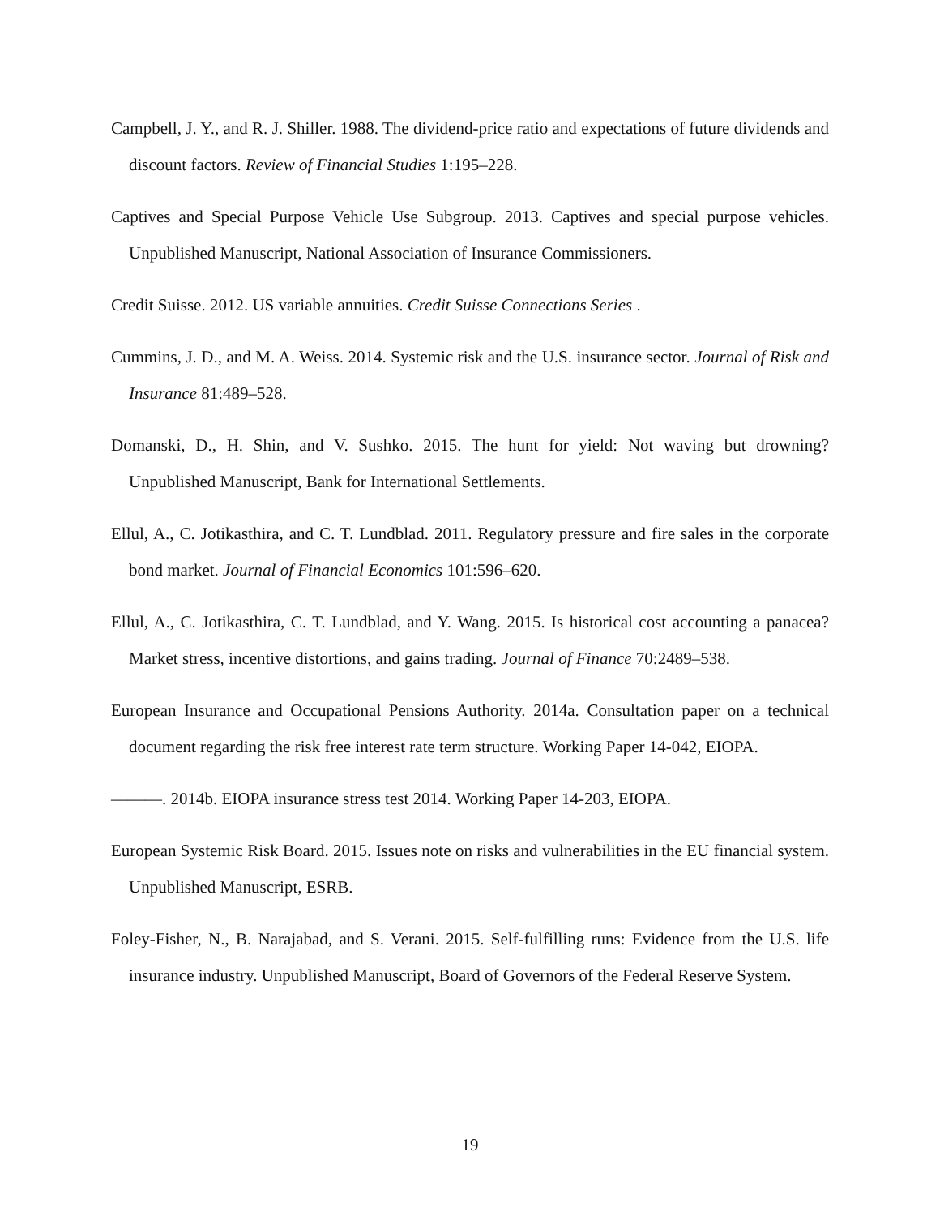Campbell, J. Y., and R. J. Shiller. 1988. The dividend-price ratio and expectations of future dividends and discount factors. Review of Financial Studies 1:195–228.
Captives and Special Purpose Vehicle Use Subgroup. 2013. Captives and special purpose vehicles. Unpublished Manuscript, National Association of Insurance Commissioners.
Credit Suisse. 2012. US variable annuities. Credit Suisse Connections Series .
Cummins, J. D., and M. A. Weiss. 2014. Systemic risk and the U.S. insurance sector. Journal of Risk and Insurance 81:489–528.
Domanski, D., H. Shin, and V. Sushko. 2015. The hunt for yield: Not waving but drowning? Unpublished Manuscript, Bank for International Settlements.
Ellul, A., C. Jotikasthira, and C. T. Lundblad. 2011. Regulatory pressure and fire sales in the corporate bond market. Journal of Financial Economics 101:596–620.
Ellul, A., C. Jotikasthira, C. T. Lundblad, and Y. Wang. 2015. Is historical cost accounting a panacea? Market stress, incentive distortions, and gains trading. Journal of Finance 70:2489–538.
European Insurance and Occupational Pensions Authority. 2014a. Consultation paper on a technical document regarding the risk free interest rate term structure. Working Paper 14-042, EIOPA.
———. 2014b. EIOPA insurance stress test 2014. Working Paper 14-203, EIOPA.
European Systemic Risk Board. 2015. Issues note on risks and vulnerabilities in the EU financial system. Unpublished Manuscript, ESRB.
Foley-Fisher, N., B. Narajabad, and S. Verani. 2015. Self-fulfilling runs: Evidence from the U.S. life insurance industry. Unpublished Manuscript, Board of Governors of the Federal Reserve System.
19